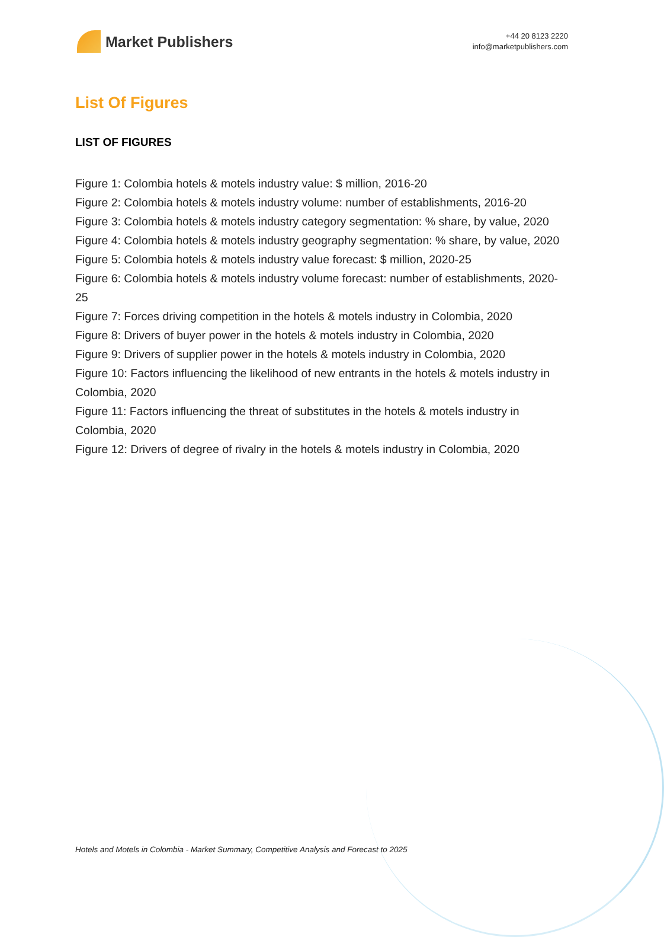Market Publishers
+44 20 8123 2220
info@marketpublishers.com
List Of Figures
LIST OF FIGURES
Figure 1: Colombia hotels & motels industry value: $ million, 2016-20
Figure 2: Colombia hotels & motels industry volume: number of establishments, 2016-20
Figure 3: Colombia hotels & motels industry category segmentation: % share, by value, 2020
Figure 4: Colombia hotels & motels industry geography segmentation: % share, by value, 2020
Figure 5: Colombia hotels & motels industry value forecast: $ million, 2020-25
Figure 6: Colombia hotels & motels industry volume forecast: number of establishments, 2020-25
Figure 7: Forces driving competition in the hotels & motels industry in Colombia, 2020
Figure 8: Drivers of buyer power in the hotels & motels industry in Colombia, 2020
Figure 9: Drivers of supplier power in the hotels & motels industry in Colombia, 2020
Figure 10: Factors influencing the likelihood of new entrants in the hotels & motels industry in Colombia, 2020
Figure 11: Factors influencing the threat of substitutes in the hotels & motels industry in Colombia, 2020
Figure 12: Drivers of degree of rivalry in the hotels & motels industry in Colombia, 2020
Hotels and Motels in Colombia - Market Summary, Competitive Analysis and Forecast to 2025